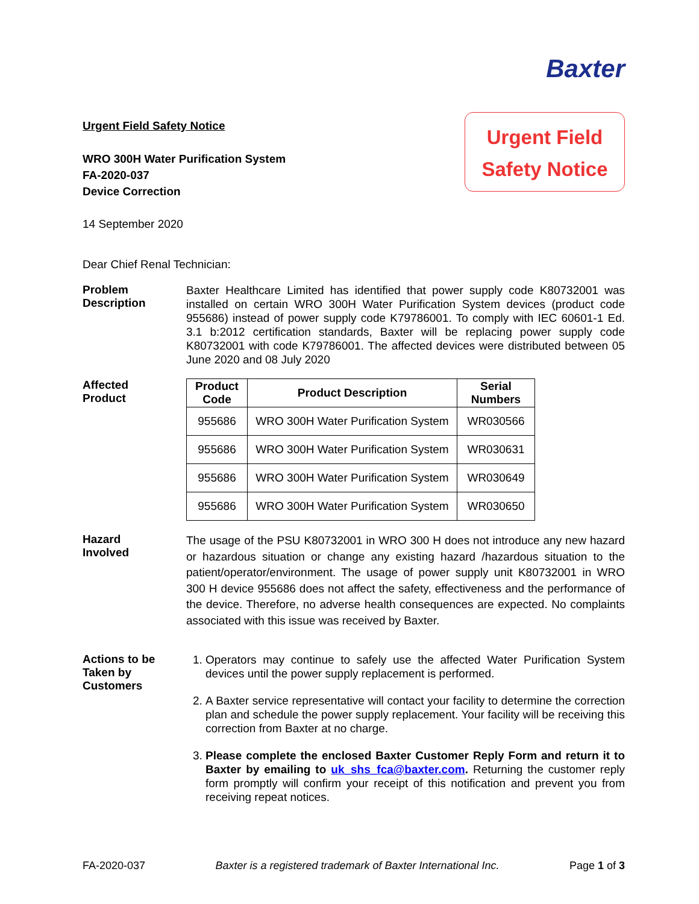Baxter
Urgent Field Safety Notice
WRO 300H Water Purification System
FA-2020-037
Device Correction
14 September 2020
Urgent Field
Safety Notice
Dear Chief Renal Technician:
Problem
Description
Baxter Healthcare Limited has identified that power supply code K80732001 was installed on certain WRO 300H Water Purification System devices (product code 955686) instead of power supply code K79786001. To comply with IEC 60601-1 Ed. 3.1 b:2012 certification standards, Baxter will be replacing power supply code K80732001 with code K79786001. The affected devices were distributed between 05 June 2020 and 08 July 2020
Affected
Product
| Product Code | Product Description | Serial Numbers |
| --- | --- | --- |
| 955686 | WRO 300H Water Purification System | WR030566 |
| 955686 | WRO 300H Water Purification System | WR030631 |
| 955686 | WRO 300H Water Purification System | WR030649 |
| 955686 | WRO 300H Water Purification System | WR030650 |
Hazard
Involved
The usage of the PSU K80732001 in WRO 300 H does not introduce any new hazard or hazardous situation or change any existing hazard /hazardous situation to the patient/operator/environment. The usage of power supply unit K80732001 in WRO 300 H device 955686 does not affect the safety, effectiveness and the performance of the device. Therefore, no adverse health consequences are expected. No complaints associated with this issue was received by Baxter.
Actions to be
Taken by
Customers
1. Operators may continue to safely use the affected Water Purification System devices until the power supply replacement is performed.
2. A Baxter service representative will contact your facility to determine the correction plan and schedule the power supply replacement. Your facility will be receiving this correction from Baxter at no charge.
3. Please complete the enclosed Baxter Customer Reply Form and return it to Baxter by emailing to uk_shs_fca@baxter.com. Returning the customer reply form promptly will confirm your receipt of this notification and prevent you from receiving repeat notices.
FA-2020-037 Baxter is a registered trademark of Baxter International Inc. Page 1 of 3